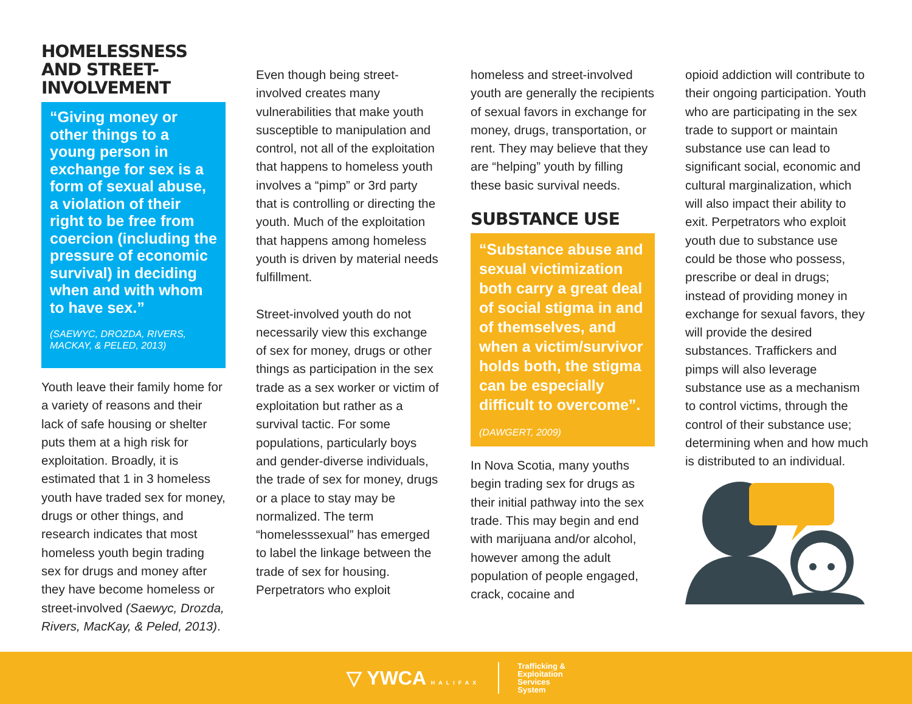HOMELESSNESS AND STREET-INVOLVEMENT
“Giving money or other things to a young person in exchange for sex is a form of sexual abuse, a violation of their right to be free from coercion (including the pressure of economic survival) in deciding when and with whom to have sex.”
(SAEWYC, DROZDA, RIVERS, MACKAY, & PELED, 2013)
Youth leave their family home for a variety of reasons and their lack of safe housing or shelter puts them at a high risk for exploitation. Broadly, it is estimated that 1 in 3 homeless youth have traded sex for money, drugs or other things, and research indicates that most homeless youth begin trading sex for drugs and money after they have become homeless or street-involved (Saewyc, Drozda, Rivers, MacKay, & Peled, 2013).
Even though being street-involved creates many vulnerabilities that make youth susceptible to manipulation and control, not all of the exploitation that happens to homeless youth involves a “pimp” or 3rd party that is controlling or directing the youth. Much of the exploitation that happens among homeless youth is driven by material needs fulfillment.
Street-involved youth do not necessarily view this exchange of sex for money, drugs or other things as participation in the sex trade as a sex worker or victim of exploitation but rather as a survival tactic. For some populations, particularly boys and gender-diverse individuals, the trade of sex for money, drugs or a place to stay may be normalized. The term “homelesssexual” has emerged to label the linkage between the trade of sex for housing. Perpetrators who exploit
homeless and street-involved youth are generally the recipients of sexual favors in exchange for money, drugs, transportation, or rent. They may believe that they are “helping” youth by filling these basic survival needs.
SUBSTANCE USE
“Substance abuse and sexual victimization both carry a great deal of social stigma in and of themselves, and when a victim/survivor holds both, the stigma can be especially difficult to overcome”.
(DAWGERT, 2009)
In Nova Scotia, many youths begin trading sex for drugs as their initial pathway into the sex trade. This may begin and end with marijuana and/or alcohol, however among the adult population of people engaged, crack, cocaine and
opioid addiction will contribute to their ongoing participation. Youth who are participating in the sex trade to support or maintain substance use can lead to significant social, economic and cultural marginalization, which will also impact their ability to exit. Perpetrators who exploit youth due to substance use could be those who possess, prescribe or deal in drugs; instead of providing money in exchange for sexual favors, they will provide the desired substances. Traffickers and pimps will also leverage substance use as a mechanism to control victims, through the control of their substance use; determining when and how much is distributed to an individual.
▽ YWCA HALIFAX Trafficking &
Exploitation
Services
System